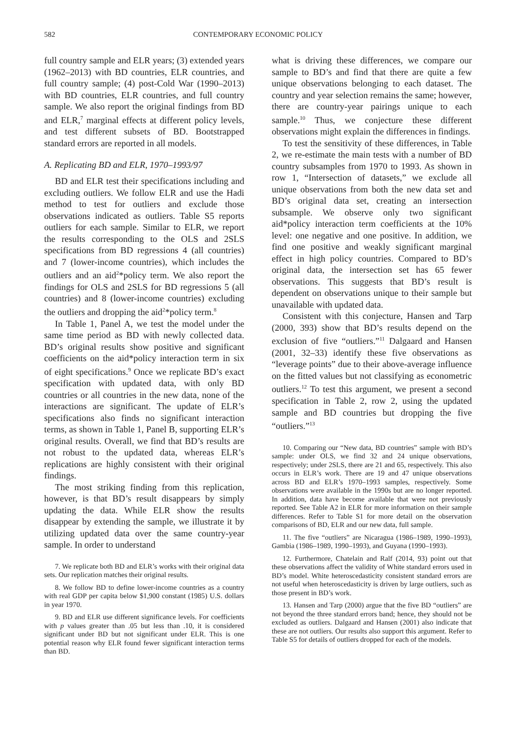582 CONTEMPORARY ECONOMIC POLICY
full country sample and ELR years; (3) extended years (1962–2013) with BD countries, ELR countries, and full country sample; (4) post-Cold War (1990–2013) with BD countries, ELR countries, and full country sample. We also report the original findings from BD and ELR,<sup>7</sup> marginal effects at different policy levels, and test different subsets of BD. Bootstrapped standard errors are reported in all models.
A. Replicating BD and ELR, 1970–1993/97
BD and ELR test their specifications including and excluding outliers. We follow ELR and use the Hadi method to test for outliers and exclude those observations indicated as outliers. Table S5 reports outliers for each sample. Similar to ELR, we report the results corresponding to the OLS and 2SLS specifications from BD regressions 4 (all countries) and 7 (lower-income countries), which includes the outliers and an aid<sup>2</sup>*policy term. We also report the findings for OLS and 2SLS for BD regressions 5 (all countries) and 8 (lower-income countries) excluding the outliers and dropping the aid<sup>2</sup>*policy term.<sup>8</sup>
In Table 1, Panel A, we test the model under the same time period as BD with newly collected data. BD’s original results show positive and significant coefficients on the aid*policy interaction term in six of eight specifications.<sup>9</sup> Once we replicate BD’s exact specification with updated data, with only BD countries or all countries in the new data, none of the interactions are significant. The update of ELR’s specifications also finds no significant interaction terms, as shown in Table 1, Panel B, supporting ELR’s original results. Overall, we find that BD’s results are not robust to the updated data, whereas ELR’s replications are highly consistent with their original findings.
The most striking finding from this replication, however, is that BD’s result disappears by simply updating the data. While ELR show the results disappear by extending the sample, we illustrate it by utilizing updated data over the same country-year sample. In order to understand
7. We replicate both BD and ELR’s works with their original data sets. Our replication matches their original results.
8. We follow BD to define lower-income countries as a country with real GDP per capita below $1,900 constant (1985) U.S. dollars in year 1970.
9. BD and ELR use different significance levels. For coefficients with p values greater than .05 but less than .10, it is considered significant under BD but not significant under ELR. This is one potential reason why ELR found fewer significant interaction terms than BD.
what is driving these differences, we compare our sample to BD’s and find that there are quite a few unique observations belonging to each dataset. The country and year selection remains the same; however, there are country-year pairings unique to each sample.<sup>10</sup> Thus, we conjecture these different observations might explain the differences in findings.
To test the sensitivity of these differences, in Table 2, we re-estimate the main tests with a number of BD country subsamples from 1970 to 1993. As shown in row 1, “Intersection of datasets,” we exclude all unique observations from both the new data set and BD’s original data set, creating an intersection subsample. We observe only two significant aid*policy interaction term coefficients at the 10% level: one negative and one positive. In addition, we find one positive and weakly significant marginal effect in high policy countries. Compared to BD’s original data, the intersection set has 65 fewer observations. This suggests that BD’s result is dependent on observations unique to their sample but unavailable with updated data.
Consistent with this conjecture, Hansen and Tarp (2000, 393) show that BD’s results depend on the exclusion of five “outliers.”<sup>11</sup> Dalgaard and Hansen (2001, 32–33) identify these five observations as “leverage points” due to their above-average influence on the fitted values but not classifying as econometric outliers.<sup>12</sup> To test this argument, we present a second specification in Table 2, row 2, using the updated sample and BD countries but dropping the five “outliers.”<sup>13</sup>
10. Comparing our “New data, BD countries” sample with BD’s sample: under OLS, we find 32 and 24 unique observations, respectively; under 2SLS, there are 21 and 65, respectively. This also occurs in ELR’s work. There are 19 and 47 unique observations across BD and ELR’s 1970–1993 samples, respectively. Some observations were available in the 1990s but are no longer reported. In addition, data have become available that were not previously reported. See Table A2 in ELR for more information on their sample differences. Refer to Table S1 for more detail on the observation comparisons of BD, ELR and our new data, full sample.
11. The five “outliers” are Nicaragua (1986–1989, 1990–1993), Gambia (1986–1989, 1990–1993), and Guyana (1990–1993).
12. Furthermore, Chatelain and Ralf (2014, 93) point out that these observations affect the validity of White standard errors used in BD’s model. White heteroscedasticity consistent standard errors are not useful when heteroscedasticity is driven by large outliers, such as those present in BD’s work.
13. Hansen and Tarp (2000) argue that the five BD “outliers” are not beyond the three standard errors band; hence, they should not be excluded as outliers. Dalgaard and Hansen (2001) also indicate that these are not outliers. Our results also support this argument. Refer to Table S5 for details of outliers dropped for each of the models.